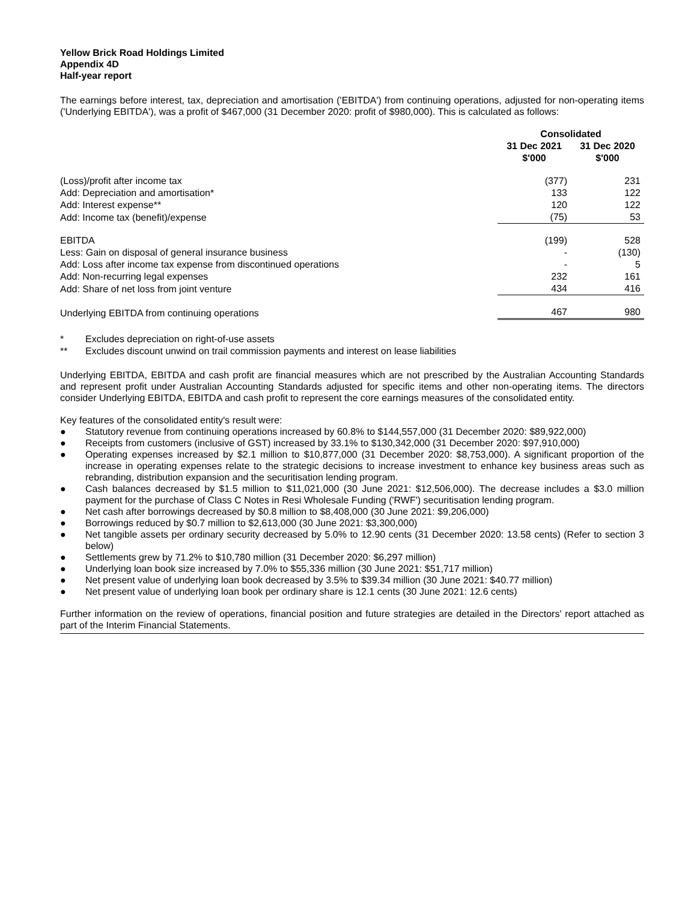Yellow Brick Road Holdings Limited
Appendix 4D
Half-year report
The earnings before interest, tax, depreciation and amortisation ('EBITDA') from continuing operations, adjusted for non-operating items ('Underlying EBITDA'), was a profit of $467,000 (31 December 2020: profit of $980,000). This is calculated as follows:
| | Consolidated | |
| | 31 Dec 2021 $'000 | 31 Dec 2020 $'000 |
| (Loss)/profit after income tax | (377) | 231 |
| Add: Depreciation and amortisation* | 133 | 122 |
| Add: Interest expense** | 120 | 122 |
| Add: Income tax (benefit)/expense | (75) | 53 |
| EBITDA | (199) | 528 |
| Less: Gain on disposal of general insurance business | - | (130) |
| Add: Loss after income tax expense from discontinued operations | - | 5 |
| Add: Non-recurring legal expenses | 232 | 161 |
| Add: Share of net loss from joint venture | 434 | 416 |
| Underlying EBITDA from continuing operations | 467 | 980 |
* Excludes depreciation on right-of-use assets
** Excludes discount unwind on trail commission payments and interest on lease liabilities
Underlying EBITDA, EBITDA and cash profit are financial measures which are not prescribed by the Australian Accounting Standards and represent profit under Australian Accounting Standards adjusted for specific items and other non-operating items. The directors consider Underlying EBITDA, EBITDA and cash profit to represent the core earnings measures of the consolidated entity.
Key features of the consolidated entity's result were:
● Statutory revenue from continuing operations increased by 60.8% to $144,557,000 (31 December 2020: $89,922,000)
● Receipts from customers (inclusive of GST) increased by 33.1% to $130,342,000 (31 December 2020: $97,910,000)
● Operating expenses increased by $2.1 million to $10,877,000 (31 December 2020: $8,753,000). A significant proportion of the increase in operating expenses relate to the strategic decisions to increase investment to enhance key business areas such as rebranding, distribution expansion and the securitisation lending program.
● Cash balances decreased by $1.5 million to $11,021,000 (30 June 2021: $12,506,000). The decrease includes a $3.0 million payment for the purchase of Class C Notes in Resi Wholesale Funding ('RWF') securitisation lending program.
● Net cash after borrowings decreased by $0.8 million to $8,408,000 (30 June 2021: $9,206,000)
● Borrowings reduced by $0.7 million to $2,613,000 (30 June 2021: $3,300,000)
● Net tangible assets per ordinary security decreased by 5.0% to 12.90 cents (31 December 2020: 13.58 cents) (Refer to section 3 below)
● Settlements grew by 71.2% to $10,780 million (31 December 2020: $6,297 million)
● Underlying loan book size increased by 7.0% to $55,336 million (30 June 2021: $51,717 million)
● Net present value of underlying loan book decreased by 3.5% to $39.34 million (30 June 2021: $40.77 million)
● Net present value of underlying loan book per ordinary share is 12.1 cents (30 June 2021: 12.6 cents)
Further information on the review of operations, financial position and future strategies are detailed in the Directors' report attached as part of the Interim Financial Statements.